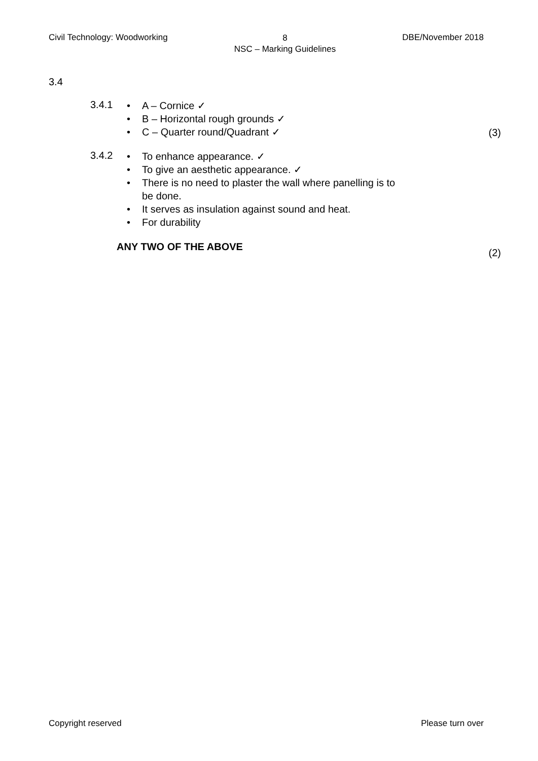Civil Technology: Woodworking 8
NSC – Marking Guidelines DBE/November 2018
3.4
3.4.1
• A – Cornice ✓
• B – Horizontal rough grounds ✓
• C – Quarter round/Quadrant ✓
(3)
3.4.2
• To enhance appearance. ✓
• To give an aesthetic appearance. ✓
• There is no need to plaster the wall where panelling is to
be done.
• It serves as insulation against sound and heat.
• For durability
ANY TWO OF THE ABOVE
(2)
Copyright reserved Please turn over